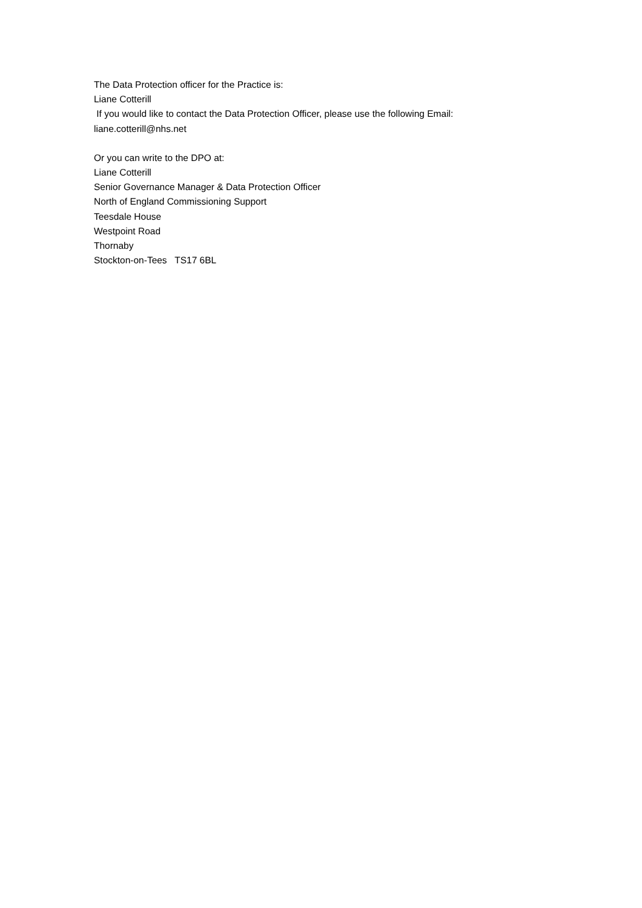The Data Protection officer for the Practice is:
Liane Cotterill
If you would like to contact the Data Protection Officer, please use the following Email:
liane.cotterill@nhs.net
Or you can write to the DPO at:
Liane Cotterill
Senior Governance Manager & Data Protection Officer
North of England Commissioning Support
Teesdale House
Westpoint Road
Thornaby
Stockton-on-Tees TS17 6BL